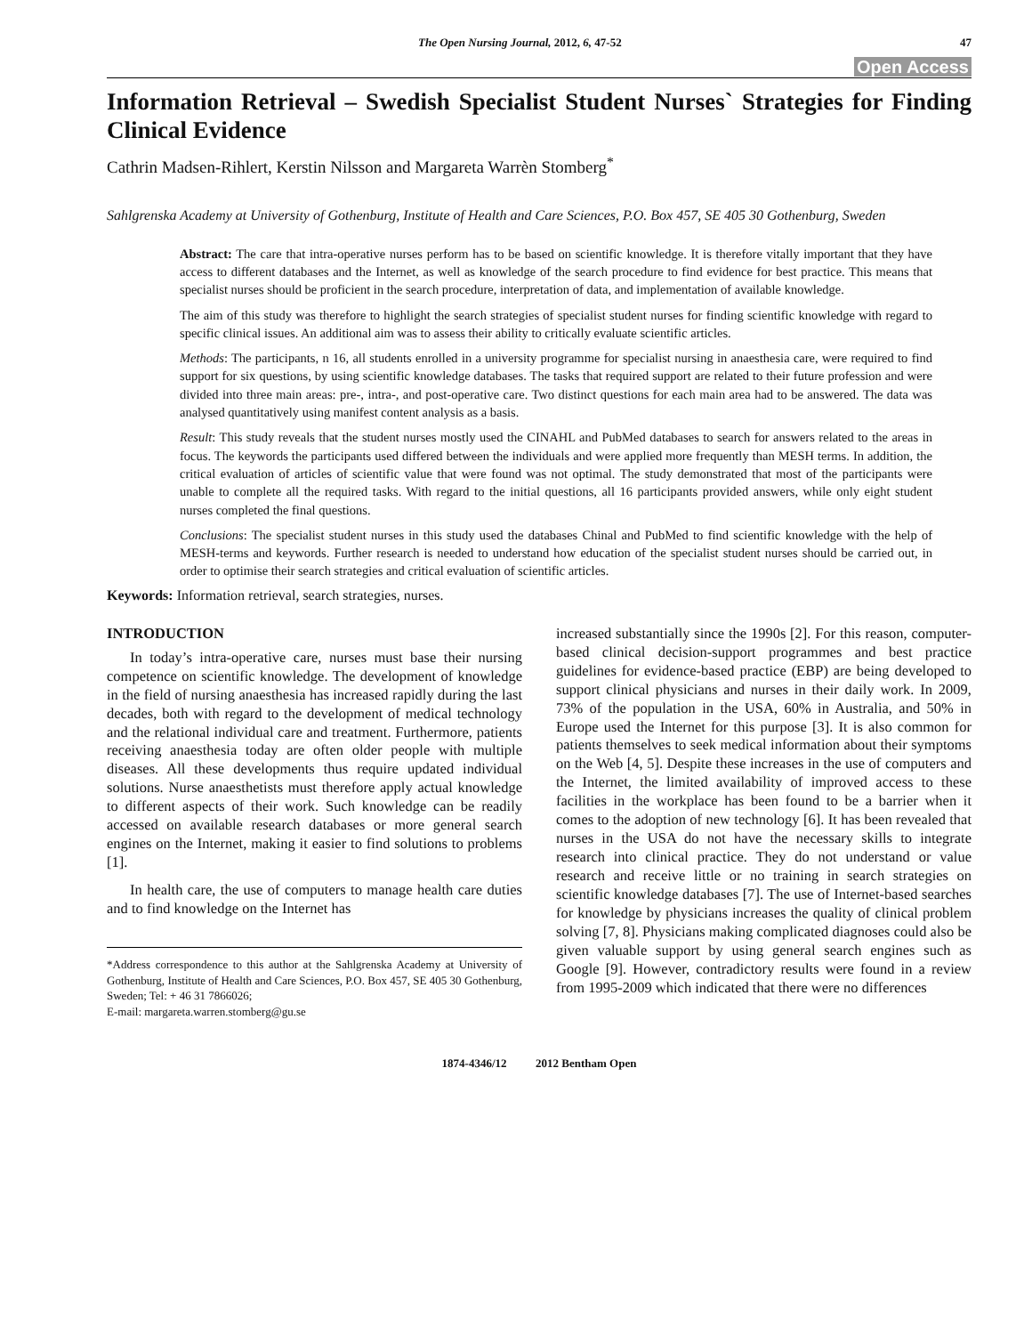The Open Nursing Journal, 2012, 6, 47-52 47
Open Access
Information Retrieval – Swedish Specialist Student Nurses` Strategies for Finding Clinical Evidence
Cathrin Madsen-Rihlert, Kerstin Nilsson and Margareta Warrèn Stomberg<sup>*</sup>
Sahlgrenska Academy at University of Gothenburg, Institute of Health and Care Sciences, P.O. Box 457, SE 405 30 Gothenburg, Sweden
Abstract: The care that intra-operative nurses perform has to be based on scientific knowledge. It is therefore vitally important that they have access to different databases and the Internet, as well as knowledge of the search procedure to find evidence for best practice. This means that specialist nurses should be proficient in the search procedure, interpretation of data, and implementation of available knowledge.
The aim of this study was therefore to highlight the search strategies of specialist student nurses for finding scientific knowledge with regard to specific clinical issues. An additional aim was to assess their ability to critically evaluate scientific articles.
Methods: The participants, n 16, all students enrolled in a university programme for specialist nursing in anaesthesia care, were required to find support for six questions, by using scientific knowledge databases. The tasks that required support are related to their future profession and were divided into three main areas: pre-, intra-, and post-operative care. Two distinct questions for each main area had to be answered. The data was analysed quantitatively using manifest content analysis as a basis.
Result: This study reveals that the student nurses mostly used the CINAHL and PubMed databases to search for answers related to the areas in focus. The keywords the participants used differed between the individuals and were applied more frequently than MESH terms. In addition, the critical evaluation of articles of scientific value that were found was not optimal. The study demonstrated that most of the participants were unable to complete all the required tasks. With regard to the initial questions, all 16 participants provided answers, while only eight student nurses completed the final questions.
Conclusions: The specialist student nurses in this study used the databases Chinal and PubMed to find scientific knowledge with the help of MESH-terms and keywords. Further research is needed to understand how education of the specialist student nurses should be carried out, in order to optimise their search strategies and critical evaluation of scientific articles.
Keywords: Information retrieval, search strategies, nurses.
INTRODUCTION
In today’s intra-operative care, nurses must base their nursing competence on scientific knowledge. The development of knowledge in the field of nursing anaesthesia has increased rapidly during the last decades, both with regard to the development of medical technology and the relational individual care and treatment. Furthermore, patients receiving anaesthesia today are often older people with multiple diseases. All these developments thus require updated individual solutions. Nurse anaesthetists must therefore apply actual knowledge to different aspects of their work. Such knowledge can be readily accessed on available research databases or more general search engines on the Internet, making it easier to find solutions to problems [1].
In health care, the use of computers to manage health care duties and to find knowledge on the Internet has
*Address correspondence to this author at the Sahlgrenska Academy at University of Gothenburg, Institute of Health and Care Sciences, P.O. Box 457, SE 405 30 Gothenburg, Sweden; Tel: + 46 31 7866026;
E-mail: margareta.warren.stomberg@gu.se
increased substantially since the 1990s [2]. For this reason, computer-based clinical decision-support programmes and best practice guidelines for evidence-based practice (EBP) are being developed to support clinical physicians and nurses in their daily work. In 2009, 73% of the population in the USA, 60% in Australia, and 50% in Europe used the Internet for this purpose [3]. It is also common for patients themselves to seek medical information about their symptoms on the Web [4, 5]. Despite these increases in the use of computers and the Internet, the limited availability of improved access to these facilities in the workplace has been found to be a barrier when it comes to the adoption of new technology [6]. It has been revealed that nurses in the USA do not have the necessary skills to integrate research into clinical practice. They do not understand or value research and receive little or no training in search strategies on scientific knowledge databases [7]. The use of Internet-based searches for knowledge by physicians increases the quality of clinical problem solving [7, 8]. Physicians making complicated diagnoses could also be given valuable support by using general search engines such as Google [9]. However, contradictory results were found in a review from 1995-2009 which indicated that there were no differences
1874-4346/12 2012 Bentham Open